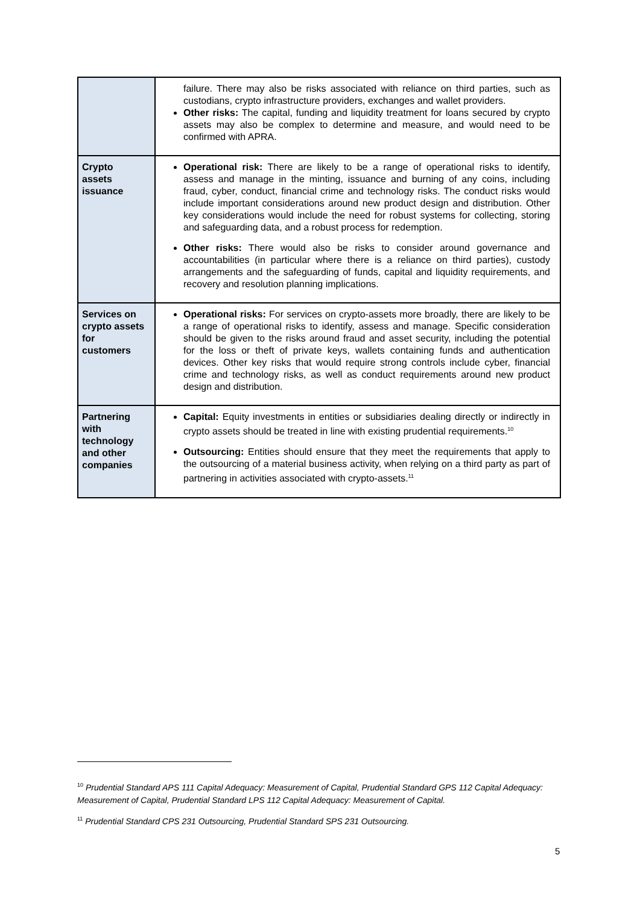| | failure. There may also be risks associated with reliance on third parties, such as custodians, crypto infrastructure providers, exchanges and wallet providers. Other risks: The capital, funding and liquidity treatment for loans secured by crypto assets may also be complex to determine and measure, and would need to be confirmed with APRA. |
| Crypto assets issuance | Operational risk: There are likely to be a range of operational risks to identify, assess and manage in the minting, issuance and burning of any coins, including fraud, cyber, conduct, financial crime and technology risks. The conduct risks would include important considerations around new product design and distribution. Other key considerations would include the need for robust systems for collecting, storing and safeguarding data, and a robust process for redemption. Other risks: There would also be risks to consider around governance and accountabilities (in particular where there is a reliance on third parties), custody arrangements and the safeguarding of funds, capital and liquidity requirements, and recovery and resolution planning implications. |
| Services on crypto assets for customers | Operational risks: For services on crypto-assets more broadly, there are likely to be a range of operational risks to identify, assess and manage. Specific consideration should be given to the risks around fraud and asset security, including the potential for the loss or theft of private keys, wallets containing funds and authentication devices. Other key risks that would require strong controls include cyber, financial crime and technology risks, as well as conduct requirements around new product design and distribution. |
| Partnering with technology and other companies | Capital: Equity investments in entities or subsidiaries dealing directly or indirectly in crypto assets should be treated in line with existing prudential requirements.<sup>10</sup> Outsourcing: Entities should ensure that they meet the requirements that apply to the outsourcing of a material business activity, when relying on a third party as part of partnering in activities associated with crypto-assets.<sup>11</sup> |
<sup>10</sup> Prudential Standard APS 111 Capital Adequacy: Measurement of Capital, Prudential Standard GPS 112 Capital Adequacy: Measurement of Capital, Prudential Standard LPS 112 Capital Adequacy: Measurement of Capital.
<sup>11</sup> Prudential Standard CPS 231 Outsourcing, Prudential Standard SPS 231 Outsourcing.
5